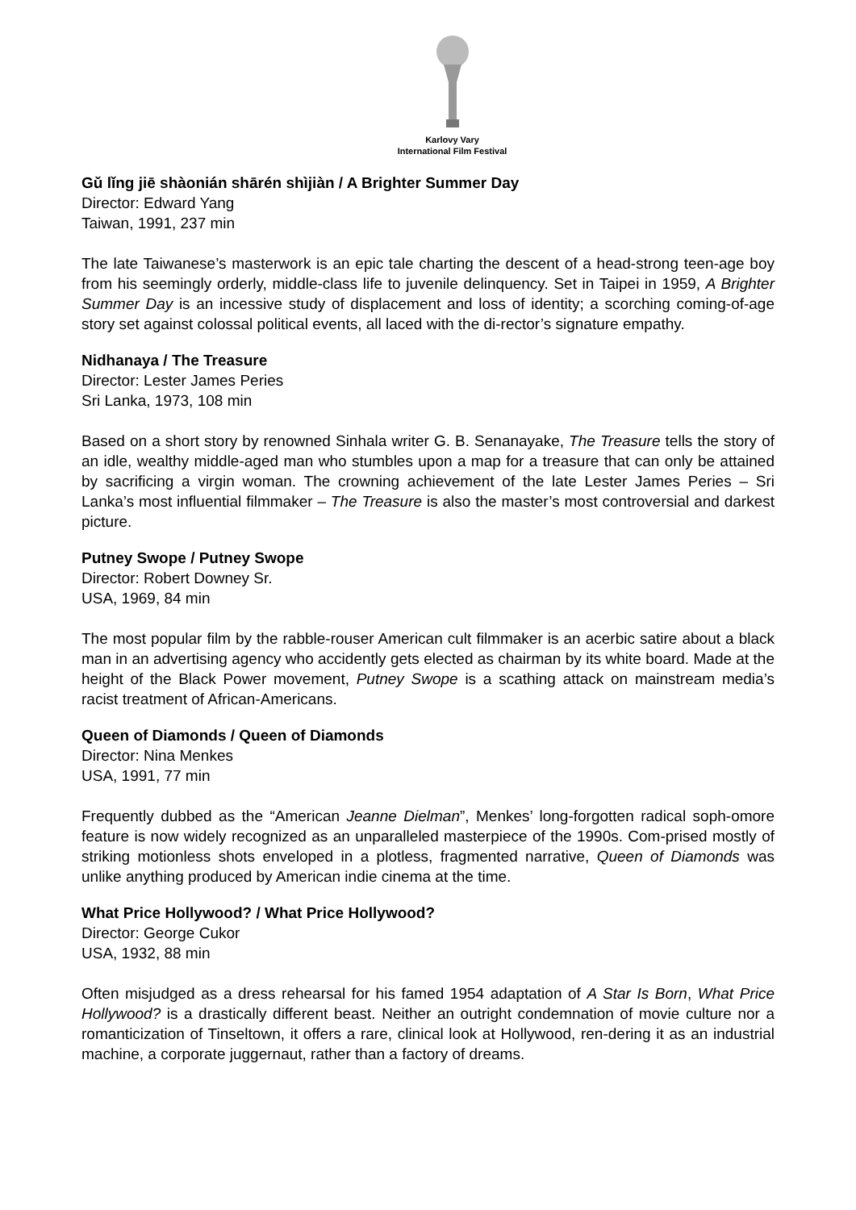Karlovy Vary
International Film Festival
Gǔ lǐng jiē shàonián shārén shìjiàn / A Brighter Summer Day
Director: Edward Yang
Taiwan, 1991, 237 min
The late Taiwanese’s masterwork is an epic tale charting the descent of a head-strong teen-age boy from his seemingly orderly, middle-class life to juvenile delinquency. Set in Taipei in 1959, A Brighter Summer Day is an incessive study of displacement and loss of identity; a scorching coming-of-age story set against colossal political events, all laced with the di-rector’s signature empathy.
Nidhanaya / The Treasure
Director: Lester James Peries
Sri Lanka, 1973, 108 min
Based on a short story by renowned Sinhala writer G. B. Senanayake, The Treasure tells the story of an idle, wealthy middle-aged man who stumbles upon a map for a treasure that can only be attained by sacrificing a virgin woman. The crowning achievement of the late Lester James Peries – Sri Lanka’s most influential filmmaker – The Treasure is also the master’s most controversial and darkest picture.
Putney Swope / Putney Swope
Director: Robert Downey Sr.
USA, 1969, 84 min
The most popular film by the rabble-rouser American cult filmmaker is an acerbic satire about a black man in an advertising agency who accidently gets elected as chairman by its white board. Made at the height of the Black Power movement, Putney Swope is a scathing attack on mainstream media’s racist treatment of African-Americans.
Queen of Diamonds / Queen of Diamonds
Director: Nina Menkes
USA, 1991, 77 min
Frequently dubbed as the “American Jeanne Dielman”, Menkes’ long-forgotten radical soph-omore feature is now widely recognized as an unparalleled masterpiece of the 1990s. Com-prised mostly of striking motionless shots enveloped in a plotless, fragmented narrative, Queen of Diamonds was unlike anything produced by American indie cinema at the time.
What Price Hollywood? / What Price Hollywood?
Director: George Cukor
USA, 1932, 88 min
Often misjudged as a dress rehearsal for his famed 1954 adaptation of A Star Is Born, What Price Hollywood? is a drastically different beast. Neither an outright condemnation of movie culture nor a romanticization of Tinseltown, it offers a rare, clinical look at Hollywood, ren-dering it as an industrial machine, a corporate juggernaut, rather than a factory of dreams.